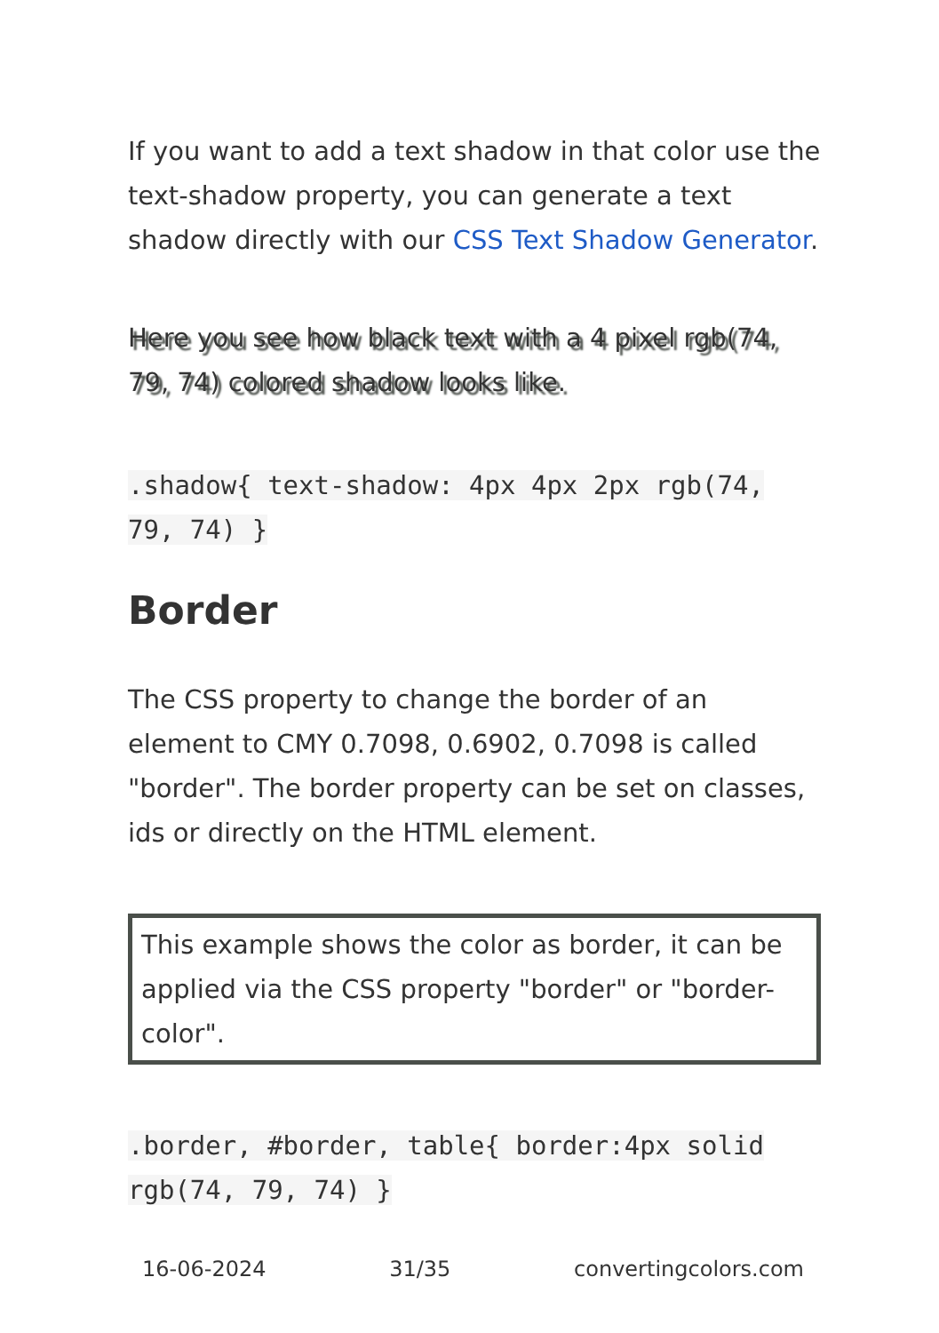If you want to add a text shadow in that color use the text-shadow property, you can generate a text shadow directly with our CSS Text Shadow Generator.
Here you see how black text with a 4 pixel rgb(74, 79, 74) colored shadow looks like.
.shadow{ text-shadow: 4px 4px 2px rgb(74, 79, 74) }
Border
The CSS property to change the border of an element to CMY 0.7098, 0.6902, 0.7098 is called "border". The border property can be set on classes, ids or directly on the HTML element.
This example shows the color as border, it can be applied via the CSS property "border" or "border-color".
.border, #border, table{ border:4px solid rgb(74, 79, 74) }
16-06-2024 31/35 convertingcolors.com